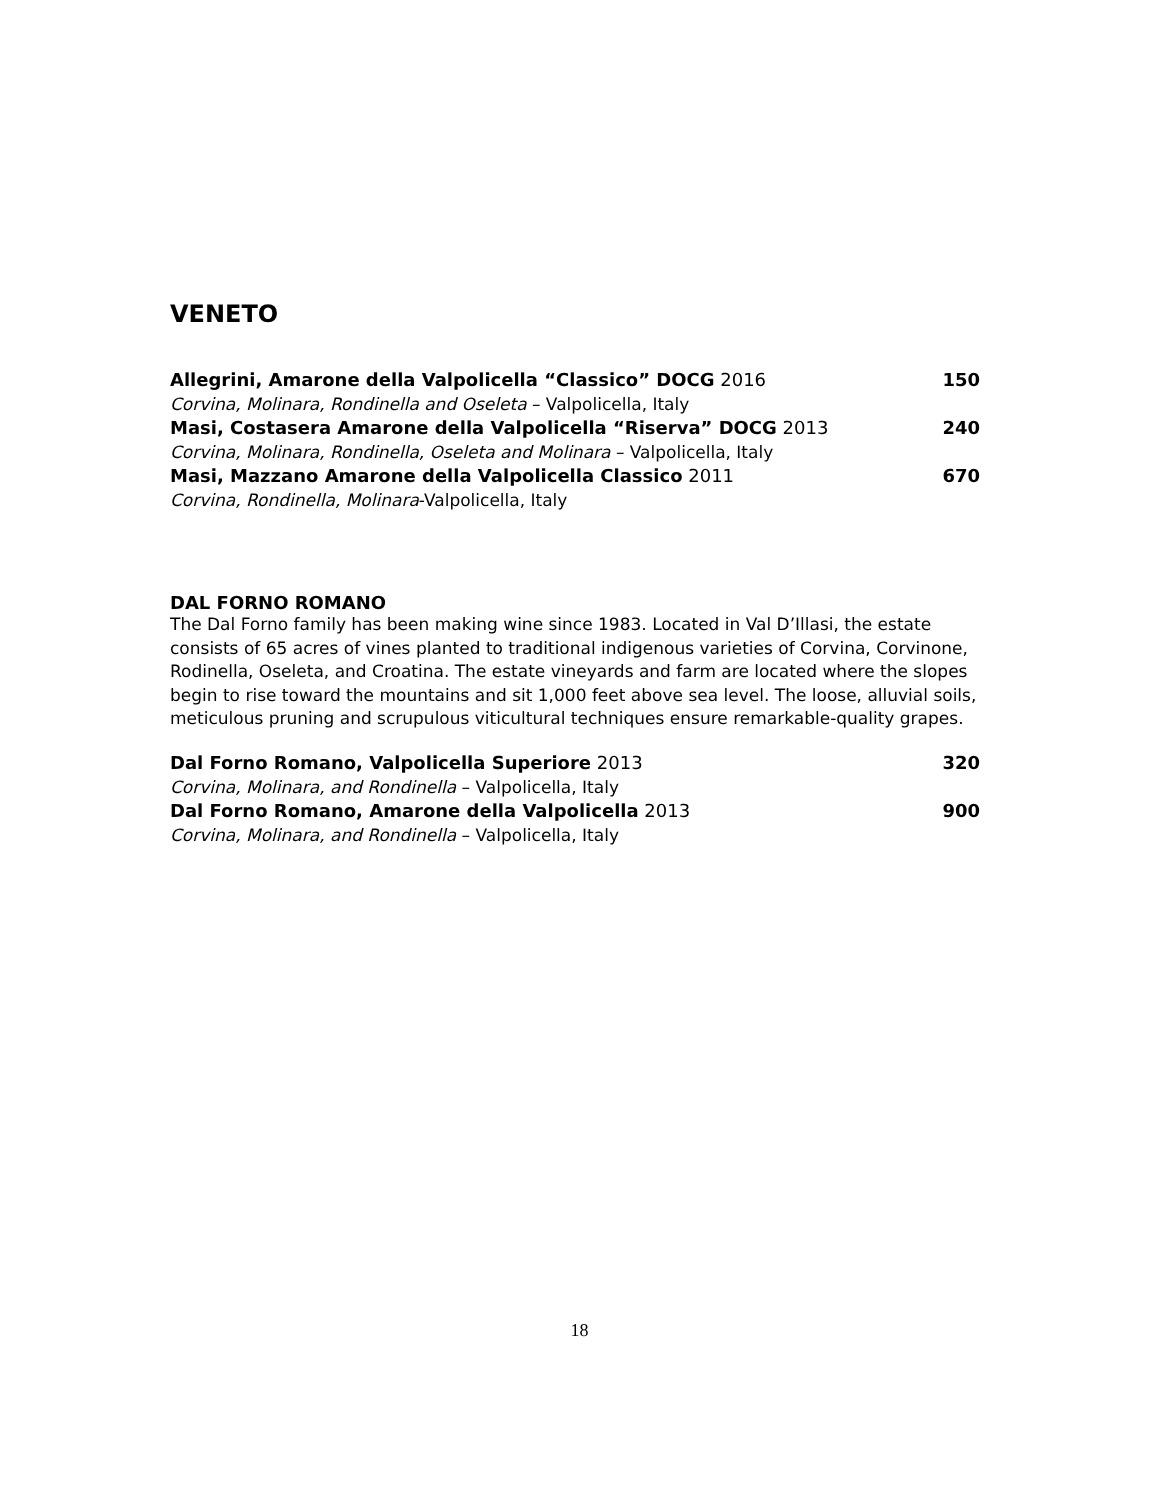VENETO
Allegrini, Amarone della Valpolicella “Classico” DOCG 2016 150
Corvina, Molinara, Rondinella and Oseleta – Valpolicella, Italy
Masi, Costasera Amarone della Valpolicella “Riserva” DOCG 2013 240
Corvina, Molinara, Rondinella, Oseleta and Molinara – Valpolicella, Italy
Masi, Mazzano Amarone della Valpolicella Classico 2011 670
Corvina, Rondinella, Molinara-Valpolicella, Italy
DAL FORNO ROMANO
The Dal Forno family has been making wine since 1983. Located in Val D’Illasi, the estate consists of 65 acres of vines planted to traditional indigenous varieties of Corvina, Corvinone, Rodinella, Oseleta, and Croatina. The estate vineyards and farm are located where the slopes begin to rise toward the mountains and sit 1,000 feet above sea level. The loose, alluvial soils, meticulous pruning and scrupulous viticultural techniques ensure remarkable-quality grapes.
Dal Forno Romano, Valpolicella Superiore 2013 320
Corvina, Molinara, and Rondinella – Valpolicella, Italy
Dal Forno Romano, Amarone della Valpolicella 2013 900
Corvina, Molinara, and Rondinella – Valpolicella, Italy
18